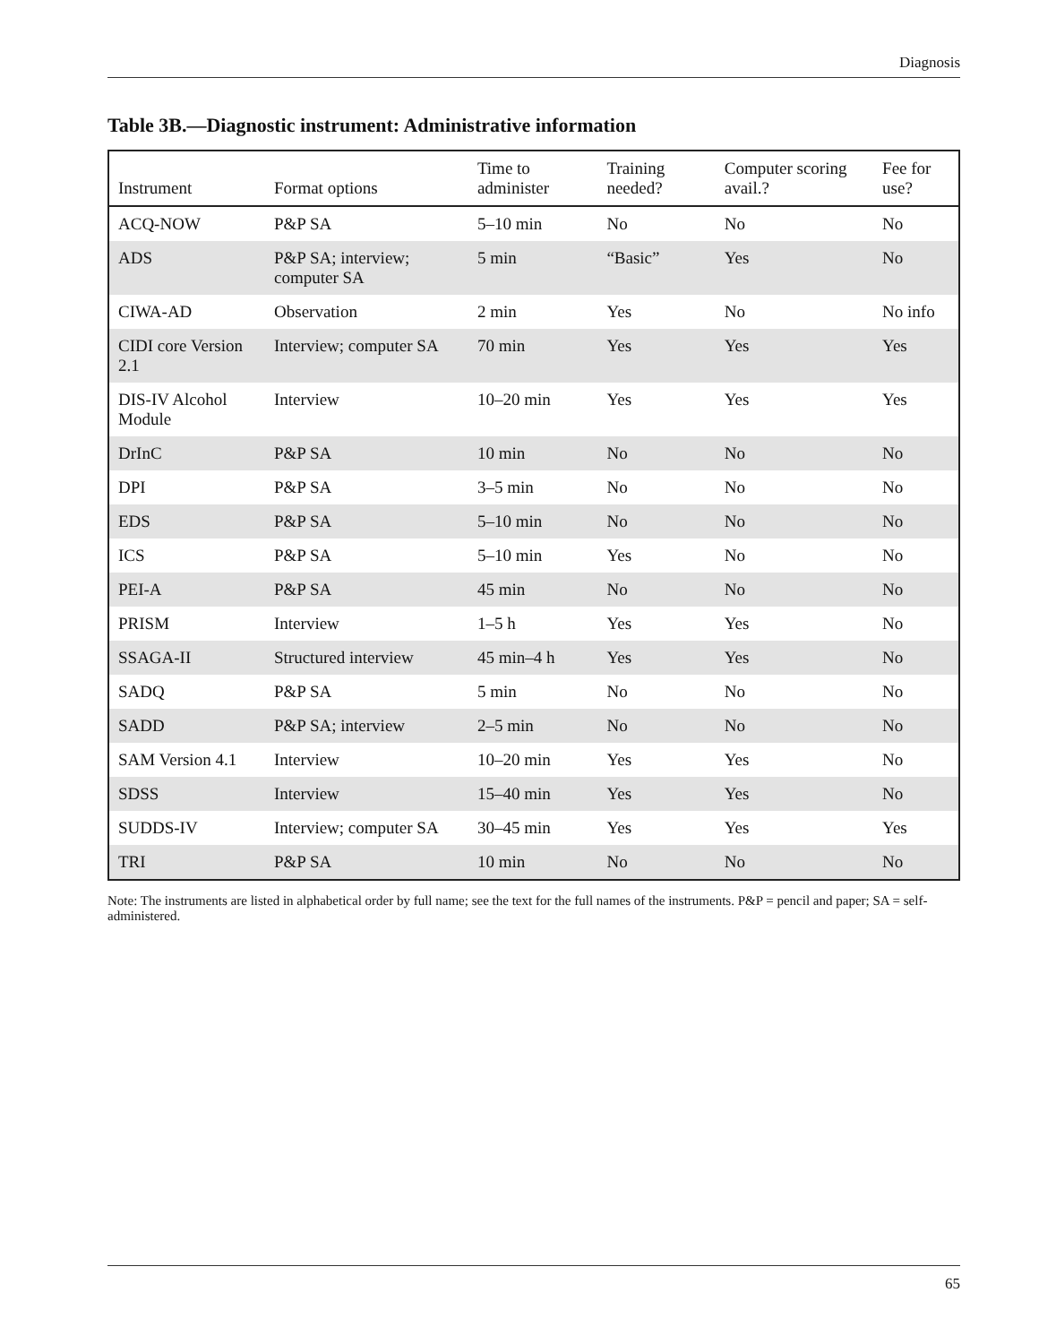Diagnosis
Table 3B.—Diagnostic instrument: Administrative information
| Instrument | Format options | Time to administer | Training needed? | Computer scoring avail.? | Fee for use? |
| --- | --- | --- | --- | --- | --- |
| ACQ-NOW | P&P SA | 5–10 min | No | No | No |
| ADS | P&P SA; interview; computer SA | 5 min | “Basic” | Yes | No |
| CIWA-AD | Observation | 2 min | Yes | No | No info |
| CIDI core Version 2.1 | Interview; computer SA | 70 min | Yes | Yes | Yes |
| DIS-IV Alcohol Module | Interview | 10–20 min | Yes | Yes | Yes |
| DrInC | P&P SA | 10 min | No | No | No |
| DPI | P&P SA | 3–5 min | No | No | No |
| EDS | P&P SA | 5–10 min | No | No | No |
| ICS | P&P SA | 5–10 min | Yes | No | No |
| PEI-A | P&P SA | 45 min | No | No | No |
| PRISM | Interview | 1–5 h | Yes | Yes | No |
| SSAGA-II | Structured interview | 45 min–4 h | Yes | Yes | No |
| SADQ | P&P SA | 5 min | No | No | No |
| SADD | P&P SA; interview | 2–5 min | No | No | No |
| SAM Version 4.1 | Interview | 10–20 min | Yes | Yes | No |
| SDSS | Interview | 15–40 min | Yes | Yes | No |
| SUDDS-IV | Interview; computer SA | 30–45 min | Yes | Yes | Yes |
| TRI | P&P SA | 10 min | No | No | No |
Note: The instruments are listed in alphabetical order by full name; see the text for the full names of the instruments. P&P = pencil and paper; SA = self-administered.
65